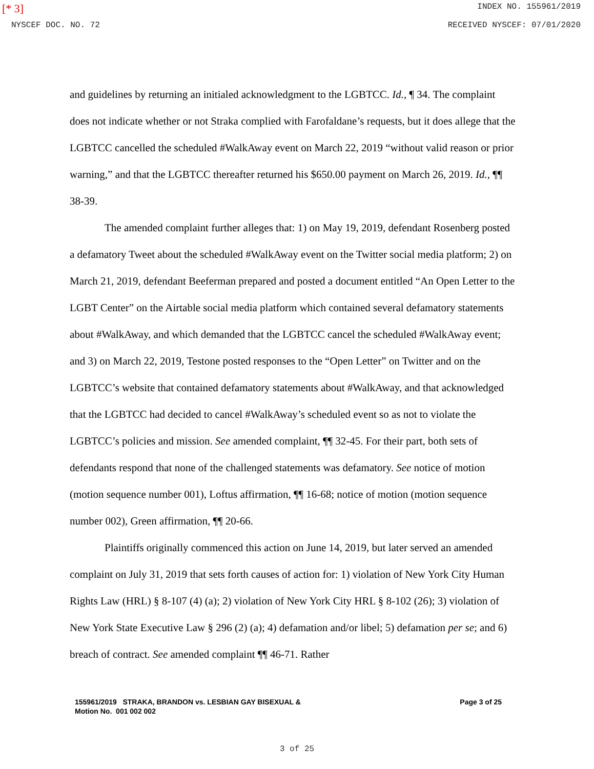[* 3] INDEX NO. 155961/2019
NYSCEF DOC. NO. 72 RECEIVED NYSCEF: 07/01/2020
and guidelines by returning an initialed acknowledgment to the LGBTCC. Id., ¶ 34. The complaint does not indicate whether or not Straka complied with Farofaldane’s requests, but it does allege that the LGBTCC cancelled the scheduled #WalkAway event on March 22, 2019 “without valid reason or prior warning,” and that the LGBTCC thereafter returned his $650.00 payment on March 26, 2019. Id., ¶¶ 38-39.
The amended complaint further alleges that: 1) on May 19, 2019, defendant Rosenberg posted a defamatory Tweet about the scheduled #WalkAway event on the Twitter social media platform; 2) on March 21, 2019, defendant Beeferman prepared and posted a document entitled “An Open Letter to the LGBT Center” on the Airtable social media platform which contained several defamatory statements about #WalkAway, and which demanded that the LGBTCC cancel the scheduled #WalkAway event; and 3) on March 22, 2019, Testone posted responses to the “Open Letter” on Twitter and on the LGBTCC’s website that contained defamatory statements about #WalkAway, and that acknowledged that the LGBTCC had decided to cancel #WalkAway’s scheduled event so as not to violate the LGBTCC’s policies and mission. See amended complaint, ¶¶ 32-45. For their part, both sets of defendants respond that none of the challenged statements was defamatory. See notice of motion (motion sequence number 001), Loftus affirmation, ¶¶ 16-68; notice of motion (motion sequence number 002), Green affirmation, ¶¶ 20-66.
Plaintiffs originally commenced this action on June 14, 2019, but later served an amended complaint on July 31, 2019 that sets forth causes of action for: 1) violation of New York City Human Rights Law (HRL) § 8-107 (4) (a); 2) violation of New York City HRL § 8-102 (26); 3) violation of New York State Executive Law § 296 (2) (a); 4) defamation and/or libel; 5) defamation per se; and 6) breach of contract. See amended complaint ¶¶ 46-71. Rather
155961/2019 STRAKA, BRANDON vs. LESBIAN GAY BISEXUAL &
Motion No. 001 002 002
Page 3 of 25
3 of 25